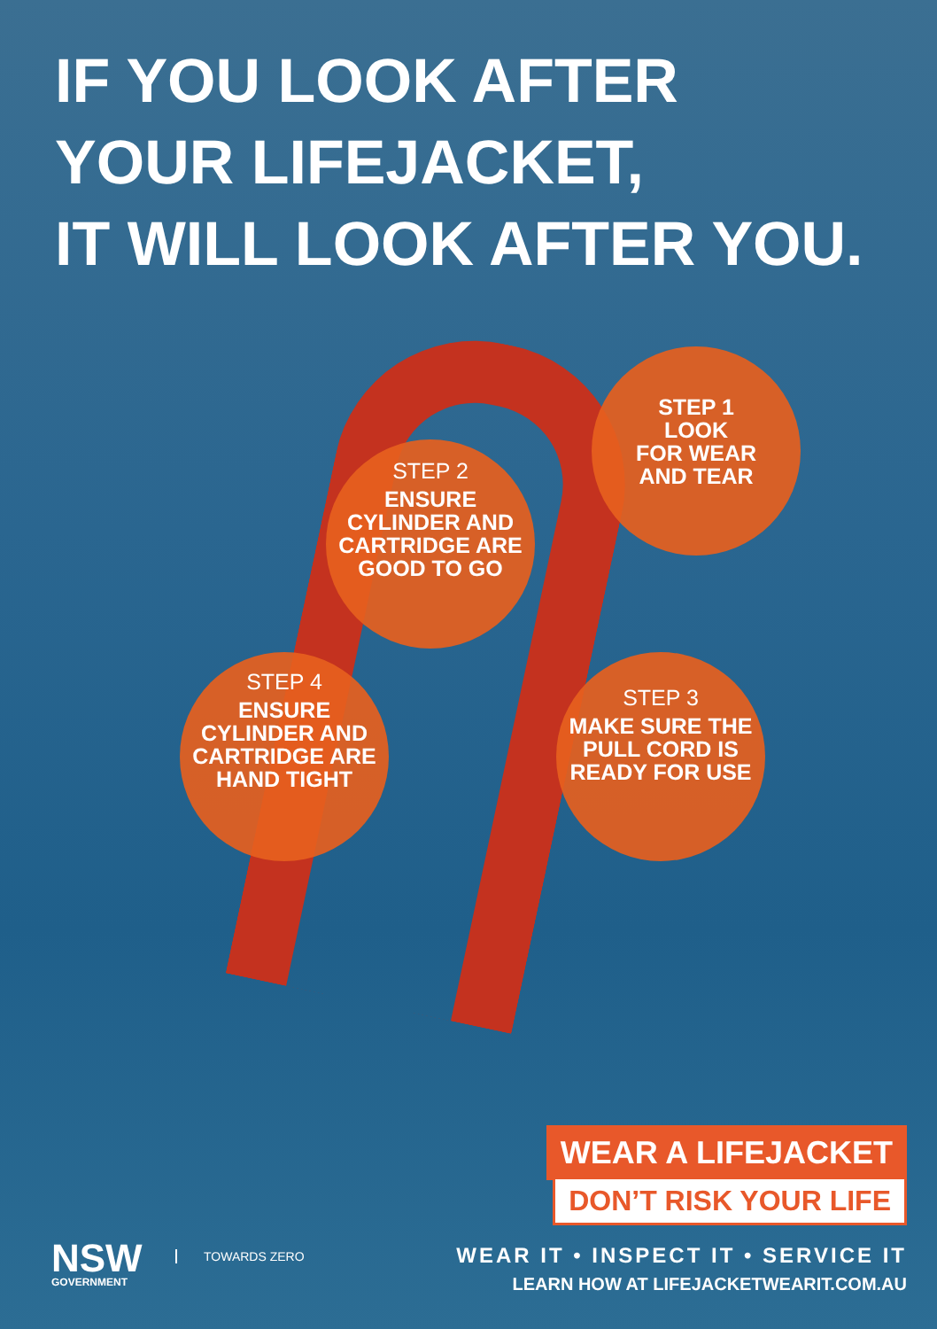IF YOU LOOK AFTER
YOUR LIFEJACKET,
IT WILL LOOK AFTER YOU.
STEP 1
LOOK
FOR WEAR
AND TEAR
STEP 2
ENSURE CYLINDER AND CARTRIDGE ARE GOOD TO GO
STEP 3
MAKE SURE THE PULL CORD IS READY FOR USE
STEP 4
ENSURE CYLINDER AND CARTRIDGE ARE HAND TIGHT
WEAR A LIFEJACKET
DON’T RISK YOUR LIFE
NSW
GOVERNMENT
TOWARDS ZERO
WEAR IT • INSPECT IT • SERVICE IT
LEARN HOW AT LIFEJACKETWEARIT.COM.AU